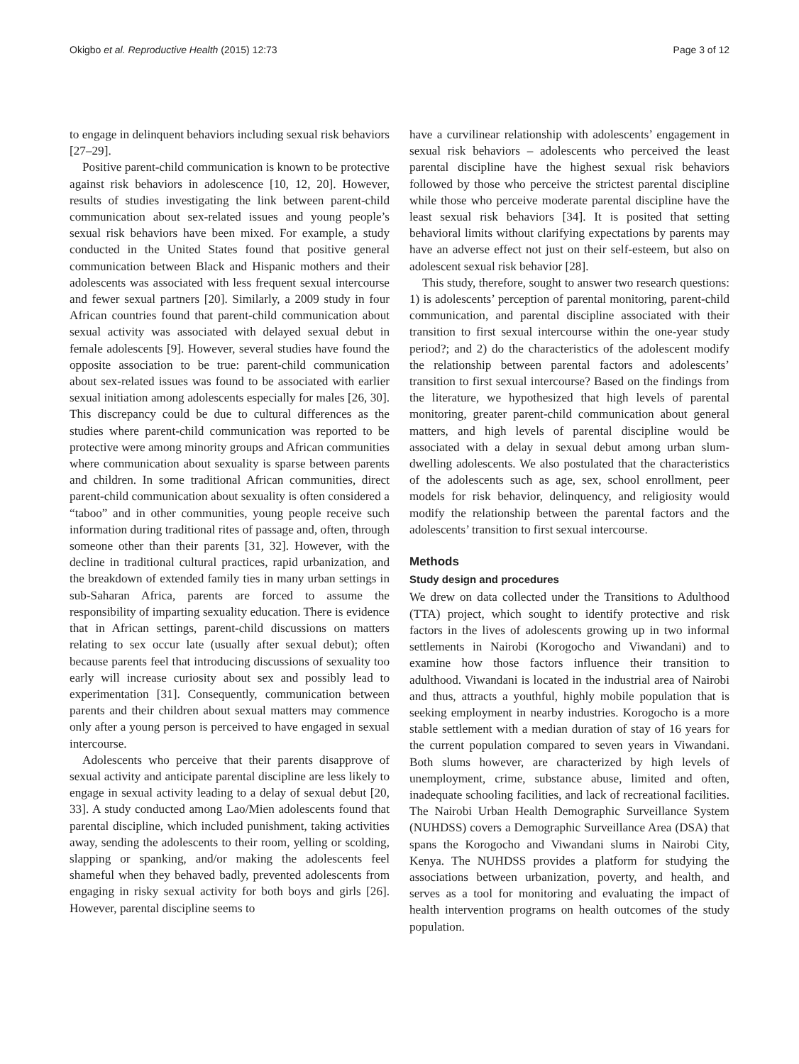Okigbo et al. Reproductive Health (2015) 12:73 Page 3 of 12
to engage in delinquent behaviors including sexual risk behaviors [27–29].
Positive parent-child communication is known to be protective against risk behaviors in adolescence [10, 12, 20]. However, results of studies investigating the link between parent-child communication about sex-related issues and young people’s sexual risk behaviors have been mixed. For example, a study conducted in the United States found that positive general communication between Black and Hispanic mothers and their adolescents was associated with less frequent sexual intercourse and fewer sexual partners [20]. Similarly, a 2009 study in four African countries found that parent-child communication about sexual activity was associated with delayed sexual debut in female adolescents [9]. However, several studies have found the opposite association to be true: parent-child communication about sex-related issues was found to be associated with earlier sexual initiation among adolescents especially for males [26, 30]. This discrepancy could be due to cultural differences as the studies where parent-child communication was reported to be protective were among minority groups and African communities where communication about sexuality is sparse between parents and children. In some traditional African communities, direct parent-child communication about sexuality is often considered a “taboo” and in other communities, young people receive such information during traditional rites of passage and, often, through someone other than their parents [31, 32]. However, with the decline in traditional cultural practices, rapid urbanization, and the breakdown of extended family ties in many urban settings in sub-Saharan Africa, parents are forced to assume the responsibility of imparting sexuality education. There is evidence that in African settings, parent-child discussions on matters relating to sex occur late (usually after sexual debut); often because parents feel that introducing discussions of sexuality too early will increase curiosity about sex and possibly lead to experimentation [31]. Consequently, communication between parents and their children about sexual matters may commence only after a young person is perceived to have engaged in sexual intercourse.
Adolescents who perceive that their parents disapprove of sexual activity and anticipate parental discipline are less likely to engage in sexual activity leading to a delay of sexual debut [20, 33]. A study conducted among Lao/Mien adolescents found that parental discipline, which included punishment, taking activities away, sending the adolescents to their room, yelling or scolding, slapping or spanking, and/or making the adolescents feel shameful when they behaved badly, prevented adolescents from engaging in risky sexual activity for both boys and girls [26]. However, parental discipline seems to
have a curvilinear relationship with adolescents’ engagement in sexual risk behaviors – adolescents who perceived the least parental discipline have the highest sexual risk behaviors followed by those who perceive the strictest parental discipline while those who perceive moderate parental discipline have the least sexual risk behaviors [34]. It is posited that setting behavioral limits without clarifying expectations by parents may have an adverse effect not just on their self-esteem, but also on adolescent sexual risk behavior [28].
This study, therefore, sought to answer two research questions: 1) is adolescents’ perception of parental monitoring, parent-child communication, and parental discipline associated with their transition to first sexual intercourse within the one-year study period?; and 2) do the characteristics of the adolescent modify the relationship between parental factors and adolescents’ transition to first sexual intercourse? Based on the findings from the literature, we hypothesized that high levels of parental monitoring, greater parent-child communication about general matters, and high levels of parental discipline would be associated with a delay in sexual debut among urban slum-dwelling adolescents. We also postulated that the characteristics of the adolescents such as age, sex, school enrollment, peer models for risk behavior, delinquency, and religiosity would modify the relationship between the parental factors and the adolescents’ transition to first sexual intercourse.
Methods
Study design and procedures
We drew on data collected under the Transitions to Adulthood (TTA) project, which sought to identify protective and risk factors in the lives of adolescents growing up in two informal settlements in Nairobi (Korogocho and Viwandani) and to examine how those factors influence their transition to adulthood. Viwandani is located in the industrial area of Nairobi and thus, attracts a youthful, highly mobile population that is seeking employment in nearby industries. Korogocho is a more stable settlement with a median duration of stay of 16 years for the current population compared to seven years in Viwandani. Both slums however, are characterized by high levels of unemployment, crime, substance abuse, limited and often, inadequate schooling facilities, and lack of recreational facilities. The Nairobi Urban Health Demographic Surveillance System (NUHDSS) covers a Demographic Surveillance Area (DSA) that spans the Korogocho and Viwandani slums in Nairobi City, Kenya. The NUHDSS provides a platform for studying the associations between urbanization, poverty, and health, and serves as a tool for monitoring and evaluating the impact of health intervention programs on health outcomes of the study population.